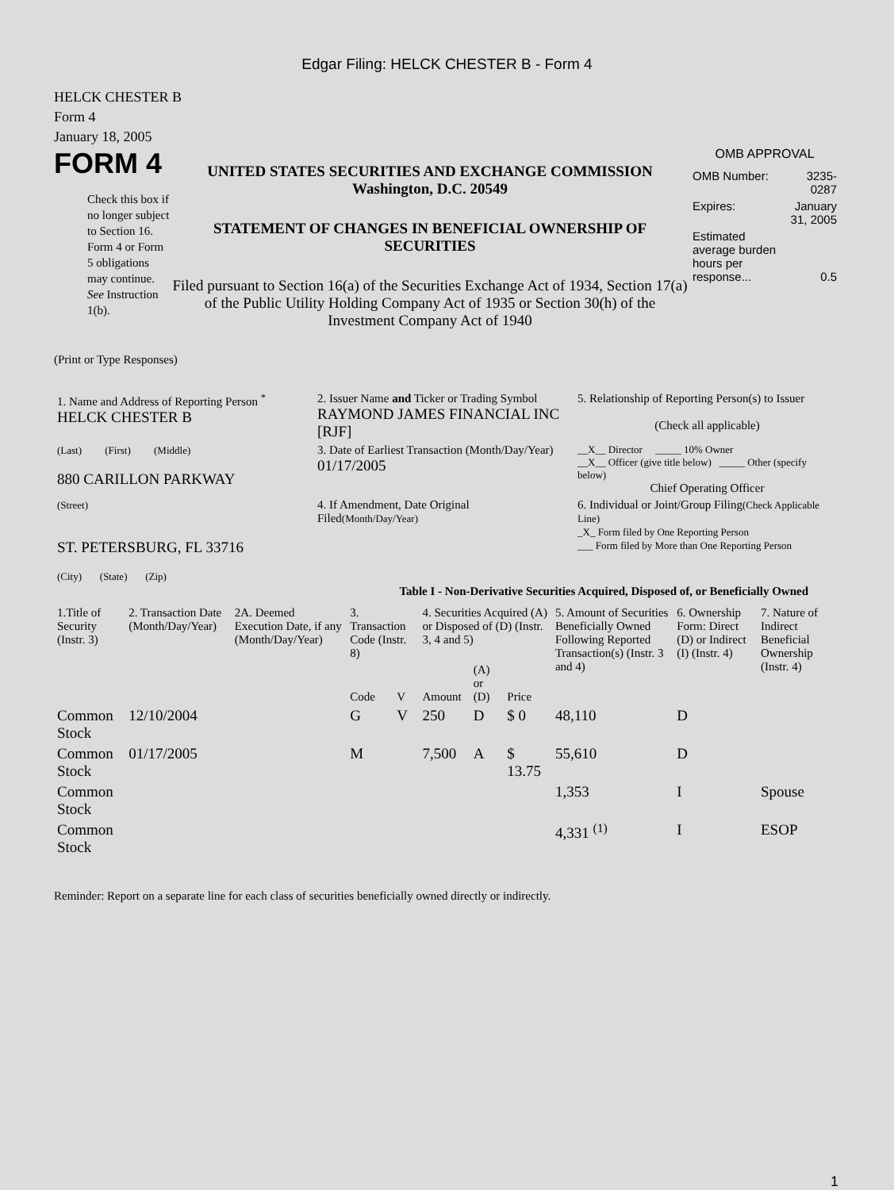Edgar Filing: HELCK CHESTER B - Form 4
HELCK CHESTER B
Form 4
January 18, 2005
FORM 4
Check this box if no longer subject to Section 16. Form 4 or Form 5 obligations may continue. See Instruction 1(b).
UNITED STATES SECURITIES AND EXCHANGE COMMISSION
Washington, D.C. 20549
STATEMENT OF CHANGES IN BENEFICIAL OWNERSHIP OF SECURITIES
Filed pursuant to Section 16(a) of the Securities Exchange Act of 1934, Section 17(a) of the Public Utility Holding Company Act of 1935 or Section 30(h) of the Investment Company Act of 1940
OMB APPROVAL
| OMB Number: | 3235-0287 |
| Expires: | January 31, 2005 |
| Estimated average burden hours per response... | 0.5 |
(Print or Type Responses)
| 1. Name and Address of Reporting Person <sup>*</sup> HELCK CHESTER B | 2. Issuer Name and Ticker or Trading Symbol RAYMOND JAMES FINANCIAL INC [RJF] | 5. Relationship of Reporting Person(s) to Issuer (Check all applicable) |
| (Last) (First) (Middle) 880 CARILLON PARKWAY | 3. Date of Earliest Transaction (Month/Day/Year) 01/17/2005 | __X__ Director _____ 10% Owner __X__ Officer (give title below) _____ Other (specify below) Chief Operating Officer |
| (Street) ST. PETERSBURG, FL 33716 (City) (State) (Zip) | 4. If Amendment, Date Original Filed (Month/Day/Year) | 6. Individual or Joint/Group Filing (Check Applicable Line) _X_ Form filed by One Reporting Person ___ Form filed by More than One Reporting Person |
Table I - Non-Derivative Securities Acquired, Disposed of, or Beneficially Owned
| 1.Title of Security (Instr. 3) | 2. Transaction Date (Month/Day/Year) | 2A. Deemed Execution Date, if any (Month/Day/Year) | 3. Transaction Code (Instr. 8) | | 4. Securities Acquired (A) or Disposed of (D) (Instr. 3, 4 and 5) | | | 5. Amount of Securities Beneficially Owned Following Reported Transaction(s) (Instr. 3 and 4) | 6. Ownership Form: Direct (D) or Indirect (I) (Instr. 4) | 7. Nature of Indirect Beneficial Ownership (Instr. 4) |
| --- | --- | --- | --- | --- | --- | --- | --- | --- | --- | --- |
| | | | Code | V | Amount | (A) or (D) | Price | | | |
| Common Stock | 12/10/2004 | | G | V | 250 | D | $ 0 | 48,110 | D | |
| Common Stock | 01/17/2005 | | M | | 7,500 | A | $ 13.75 | 55,610 | D | |
| Common Stock | | | | | | | | 1,353 | I | Spouse |
| Common Stock | | | | | | | | 4,331 <sup>(1)</sup> | I | ESOP |
Reminder: Report on a separate line for each class of securities beneficially owned directly or indirectly.
1